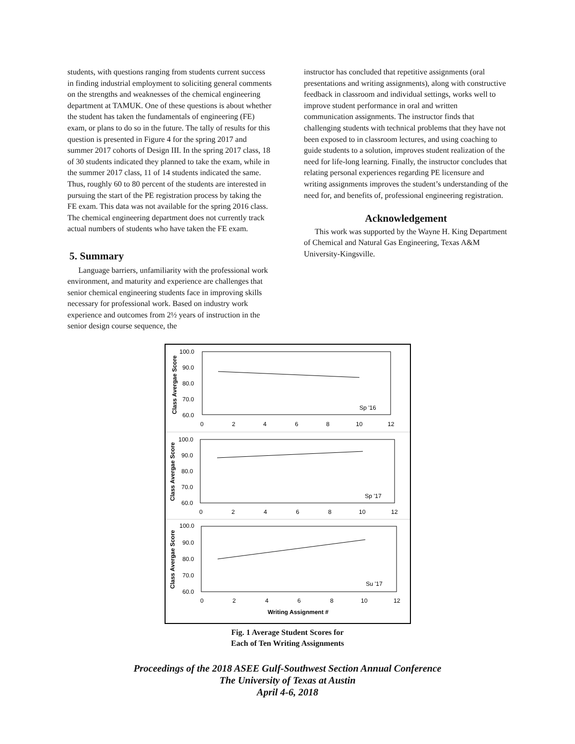students, with questions ranging from students current success in finding industrial employment to soliciting general comments on the strengths and weaknesses of the chemical engineering department at TAMUK. One of these questions is about whether the student has taken the fundamentals of engineering (FE) exam, or plans to do so in the future. The tally of results for this question is presented in Figure 4 for the spring 2017 and summer 2017 cohorts of Design III. In the spring 2017 class, 18 of 30 students indicated they planned to take the exam, while in the summer 2017 class, 11 of 14 students indicated the same. Thus, roughly 60 to 80 percent of the students are interested in pursuing the start of the PE registration process by taking the FE exam. This data was not available for the spring 2016 class. The chemical engineering department does not currently track actual numbers of students who have taken the FE exam.
5. Summary
Language barriers, unfamiliarity with the professional work environment, and maturity and experience are challenges that senior chemical engineering students face in improving skills necessary for professional work. Based on industry work experience and outcomes from 2½ years of instruction in the senior design course sequence, the
instructor has concluded that repetitive assignments (oral presentations and writing assignments), along with constructive feedback in classroom and individual settings, works well to improve student performance in oral and written communication assignments. The instructor finds that challenging students with technical problems that they have not been exposed to in classroom lectures, and using coaching to guide students to a solution, improves student realization of the need for life-long learning. Finally, the instructor concludes that relating personal experiences regarding PE licensure and writing assignments improves the student’s understanding of the need for, and benefits of, professional engineering registration.
Acknowledgement
This work was supported by the Wayne H. King Department of Chemical and Natural Gas Engineering, Texas A&M University-Kingsville.
Class Avergae Score
Class Avergae Score
Class Avergae Score
100.0
90.0
80.0
70.0
60.0
0
2
4
6
8
10
12
100.0
90.0
80.0
70.0
60.0
0
2
4
6
8
10
12
100.0
90.0
80.0
70.0
60.0
0
2
4
6
8
10
12
Sp '16
Sp '17
Su '17
Writing Assignment #
Fig. 1 Average Student Scores for
Each of Ten Writing Assignments
Proceedings of the 2018 ASEE Gulf-Southwest Section Annual Conference
The University of Texas at Austin
April 4-6, 2018